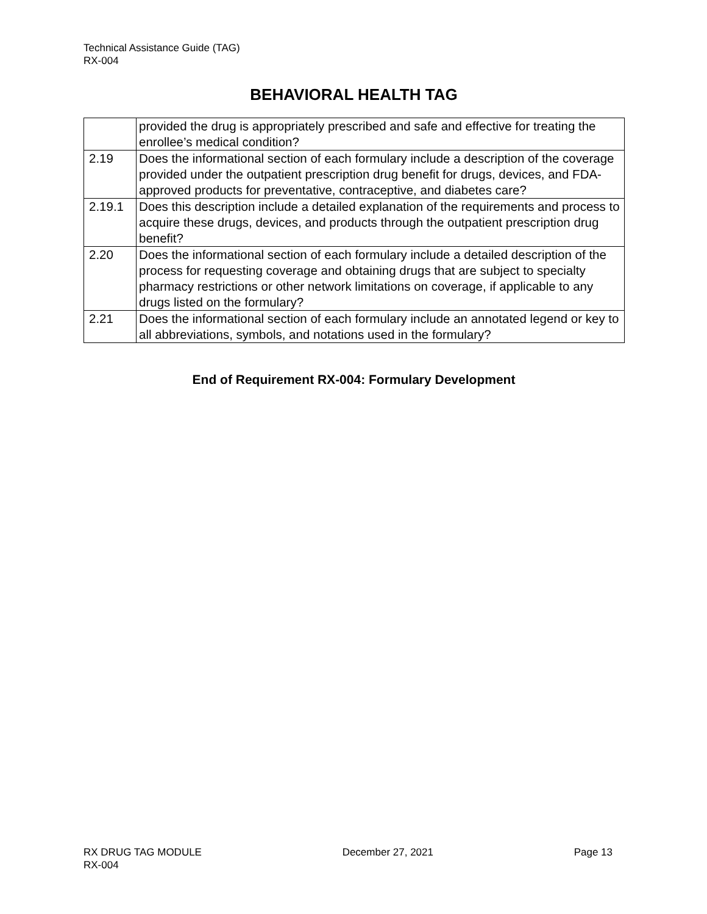Technical Assistance Guide (TAG)
RX-004
BEHAVIORAL HEALTH TAG
| | provided the drug is appropriately prescribed and safe and effective for treating the enrollee’s medical condition? |
| 2.19 | Does the informational section of each formulary include a description of the coverage provided under the outpatient prescription drug benefit for drugs, devices, and FDA-approved products for preventative, contraceptive, and diabetes care? |
| 2.19.1 | Does this description include a detailed explanation of the requirements and process to acquire these drugs, devices, and products through the outpatient prescription drug benefit? |
| 2.20 | Does the informational section of each formulary include a detailed description of the process for requesting coverage and obtaining drugs that are subject to specialty pharmacy restrictions or other network limitations on coverage, if applicable to any drugs listed on the formulary? |
| 2.21 | Does the informational section of each formulary include an annotated legend or key to all abbreviations, symbols, and notations used in the formulary? |
End of Requirement RX-004: Formulary Development
RX DRUG TAG MODULE
RX-004
December 27, 2021 Page 13